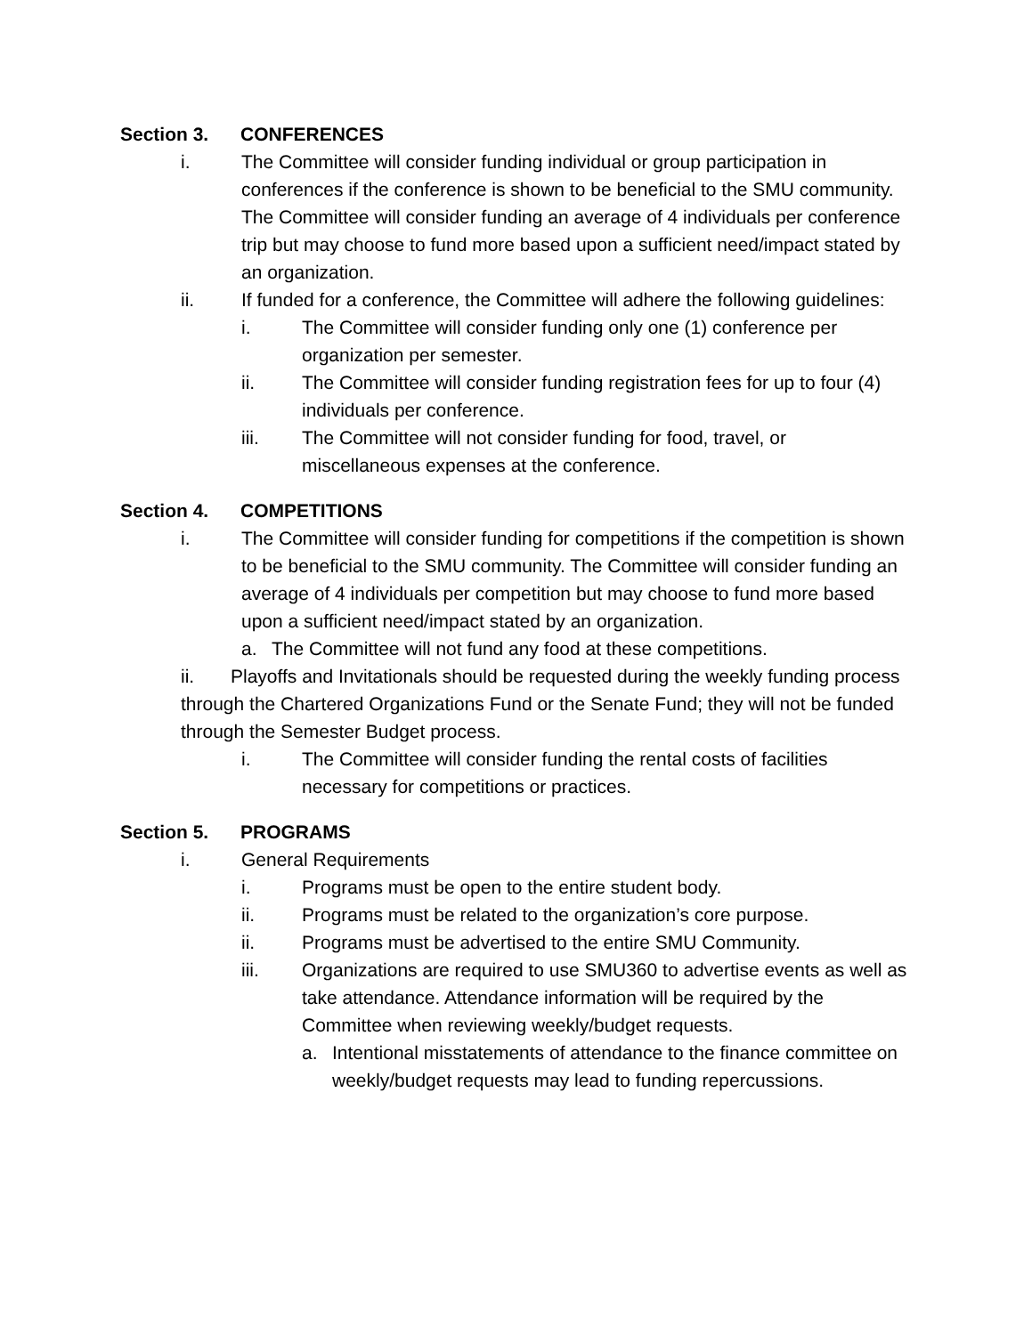Section 3. CONFERENCES
i. The Committee will consider funding individual or group participation in conferences if the conference is shown to be beneficial to the SMU community. The Committee will consider funding an average of 4 individuals per conference trip but may choose to fund more based upon a sufficient need/impact stated by an organization.
ii. If funded for a conference, the Committee will adhere the following guidelines:
i. The Committee will consider funding only one (1) conference per organization per semester.
ii. The Committee will consider funding registration fees for up to four (4) individuals per conference.
iii. The Committee will not consider funding for food, travel, or miscellaneous expenses at the conference.
Section 4. COMPETITIONS
i. The Committee will consider funding for competitions if the competition is shown to be beneficial to the SMU community. The Committee will consider funding an average of 4 individuals per competition but may choose to fund more based upon a sufficient need/impact stated by an organization.
a. The Committee will not fund any food at these competitions.
ii. Playoffs and Invitationals should be requested during the weekly funding process through the Chartered Organizations Fund or the Senate Fund; they will not be funded through the Semester Budget process.
i. The Committee will consider funding the rental costs of facilities necessary for competitions or practices.
Section 5. PROGRAMS
i. General Requirements
i. Programs must be open to the entire student body.
ii. Programs must be related to the organization’s core purpose.
ii. Programs must be advertised to the entire SMU Community.
iii. Organizations are required to use SMU360 to advertise events as well as take attendance. Attendance information will be required by the Committee when reviewing weekly/budget requests.
a. Intentional misstatements of attendance to the finance committee on weekly/budget requests may lead to funding repercussions.